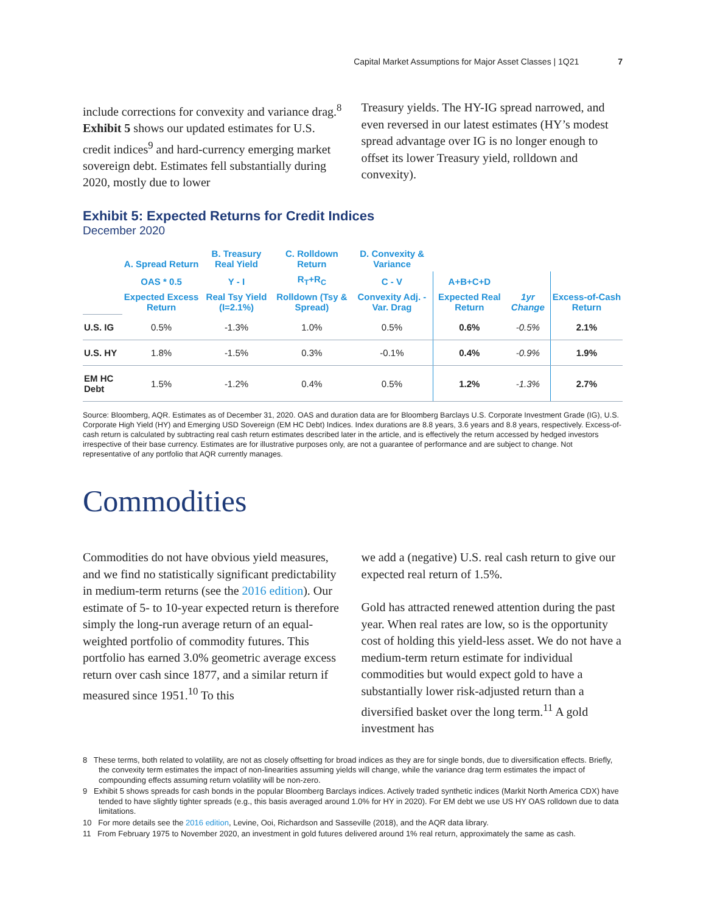Capital Market Assumptions for Major Asset Classes | 1Q21 7
include corrections for convexity and variance drag.<sup>8</sup> Exhibit 5 shows our updated estimates for U.S. credit indices<sup>9</sup> and hard-currency emerging market sovereign debt. Estimates fell substantially during 2020, mostly due to lower
Treasury yields. The HY-IG spread narrowed, and even reversed in our latest estimates (HY’s modest spread advantage over IG is no longer enough to offset its lower Treasury yield, rolldown and convexity).
Exhibit 5: Expected Returns for Credit Indices
December 2020
| | A. Spread Return | B. Treasury Real Yield | C. Rolldown Return | D. Convexity & Variance | | | |
| --- | --- | --- | --- | --- | --- | --- | --- |
| | OAS * 0.5 | Y - I | R<sub>T</sub>+R<sub>C</sub> | C - V | A+B+C+D | | |
| | Expected Excess Return | Real Tsy Yield (I=2.1%) | Rolldown (Tsy & Spread) | Convexity Adj. - Var. Drag | Expected Real Return | 1yr Change | Excess-of-Cash Return |
| U.S. IG | 0.5% | -1.3% | 1.0% | 0.5% | 0.6% | -0.5% | 2.1% |
| U.S. HY | 1.8% | -1.5% | 0.3% | -0.1% | 0.4% | -0.9% | 1.9% |
| EM HC Debt | 1.5% | -1.2% | 0.4% | 0.5% | 1.2% | -1.3% | 2.7% |
Source: Bloomberg, AQR. Estimates as of December 31, 2020. OAS and duration data are for Bloomberg Barclays U.S. Corporate Investment Grade (IG), U.S. Corporate High Yield (HY) and Emerging USD Sovereign (EM HC Debt) Indices. Index durations are 8.8 years, 3.6 years and 8.8 years, respectively. Excess-of-cash return is calculated by subtracting real cash return estimates described later in the article, and is effectively the return accessed by hedged investors irrespective of their base currency. Estimates are for illustrative purposes only, are not a guarantee of performance and are subject to change. Not representative of any portfolio that AQR currently manages.
Commodities
Commodities do not have obvious yield measures, and we find no statistically significant predictability in medium-term returns (see the 2016 edition). Our estimate of 5- to 10-year expected return is therefore simply the long-run average return of an equal-weighted portfolio of commodity futures. This portfolio has earned 3.0% geometric average excess return over cash since 1877, and a similar return if measured since 1951.<sup>10</sup> To this
we add a (negative) U.S. real cash return to give our expected real return of 1.5%.
Gold has attracted renewed attention during the past year. When real rates are low, so is the opportunity cost of holding this yield-less asset. We do not have a medium-term return estimate for individual commodities but would expect gold to have a substantially lower risk-adjusted return than a diversified basket over the long term.<sup>11</sup> A gold investment has
8 These terms, both related to volatility, are not as closely offsetting for broad indices as they are for single bonds, due to diversification effects. Briefly, the convexity term estimates the impact of non-linearities assuming yields will change, while the variance drag term estimates the impact of compounding effects assuming return volatility will be non-zero.
9 Exhibit 5 shows spreads for cash bonds in the popular Bloomberg Barclays indices. Actively traded synthetic indices (Markit North America CDX) have tended to have slightly tighter spreads (e.g., this basis averaged around 1.0% for HY in 2020). For EM debt we use US HY OAS rolldown due to data limitations.
10 For more details see the 2016 edition, Levine, Ooi, Richardson and Sasseville (2018), and the AQR data library.
11 From February 1975 to November 2020, an investment in gold futures delivered around 1% real return, approximately the same as cash.